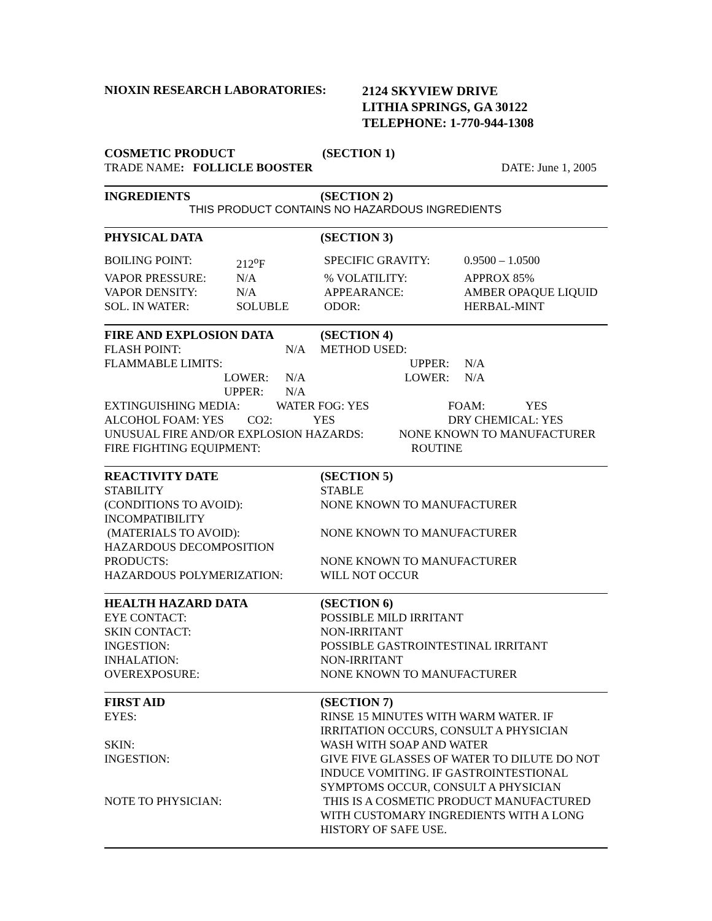| NIOXIN RESEARCH LABORATORIES: | 2124 SKYVIEW DRIVE LITHIA SPRINGS, GA 30122 TELEPHONE: 1-770-944-1308 |
| COSMETIC PRODUCT | (SECTION 1) | |
| TRADE NAME : FOLLICLE BOOSTER | | DATE: June 1, 2005 |
| INGREDIENTS | (SECTION 2) |
THIS PRODUCT CONTAINS NO HAZARDOUS INGREDIENTS
| PHYSICAL DATA | (SECTION 3) |
| BOILING POINT: | 212<sup>o</sup>F | SPECIFIC GRAVITY: | 0.9500 – 1.0500 |
| VAPOR PRESSURE: | N/A | % VOLATILITY: | APPROX 85% |
| VAPOR DENSITY: | N/A | APPEARANCE: | AMBER OPAQUE LIQUID |
| SOL. IN WATER: | SOLUBLE | ODOR: | HERBAL-MINT |
| FIRE AND EXPLOSION DATA | (SECTION 4) |
| FLASH POINT: | N/A | METHOD USED: | |
| FLAMMABLE LIMITS: | | UPPER: | N/A |
| LOWER: | N/A | LOWER: | N/A |
| UPPER: | N/A | | |
| EXTINGUISHING MEDIA: | WATER FOG: YES | FOAM: YES |
| ALCOHOL FOAM: YES CO2: | YES | DRY CHEMICAL: YES |
| UNUSUAL FIRE AND/OR EXPLOSION HAZARDS: | NONE KNOWN TO MANUFACTURER |
| FIRE FIGHTING EQUIPMENT: | ROUTINE |
| REACTIVITY DATE | (SECTION 5) |
| STABILITY | STABLE |
| (CONDITIONS TO AVOID): | NONE KNOWN TO MANUFACTURER |
| INCOMPATIBILITY | |
| (MATERIALS TO AVOID): | NONE KNOWN TO MANUFACTURER |
| HAZARDOUS DECOMPOSITION | |
| PRODUCTS: | NONE KNOWN TO MANUFACTURER |
| HAZARDOUS POLYMERIZATION: | WILL NOT OCCUR |
| HEALTH HAZARD DATA | (SECTION 6) |
| EYE CONTACT: | POSSIBLE MILD IRRITANT |
| SKIN CONTACT: | NON-IRRITANT |
| INGESTION: | POSSIBLE GASTROINTESTINAL IRRITANT |
| INHALATION: | NON-IRRITANT |
| OVEREXPOSURE: | NONE KNOWN TO MANUFACTURER |
| FIRST AID | (SECTION 7) |
| EYES: | RINSE 15 MINUTES WITH WARM WATER. IF IRRITATION OCCURS, CONSULT A PHYSICIAN |
| SKIN: | WASH WITH SOAP AND WATER |
| INGESTION: | GIVE FIVE GLASSES OF WATER TO DILUTE DO NOT INDUCE VOMITING. IF GASTROINTESTIONAL SYMPTOMS OCCUR, CONSULT A PHYSICIAN |
| NOTE TO PHYSICIAN: | THIS IS A COSMETIC PRODUCT MANUFACTURED WITH CUSTOMARY INGREDIENTS WITH A LONG HISTORY OF SAFE USE. |